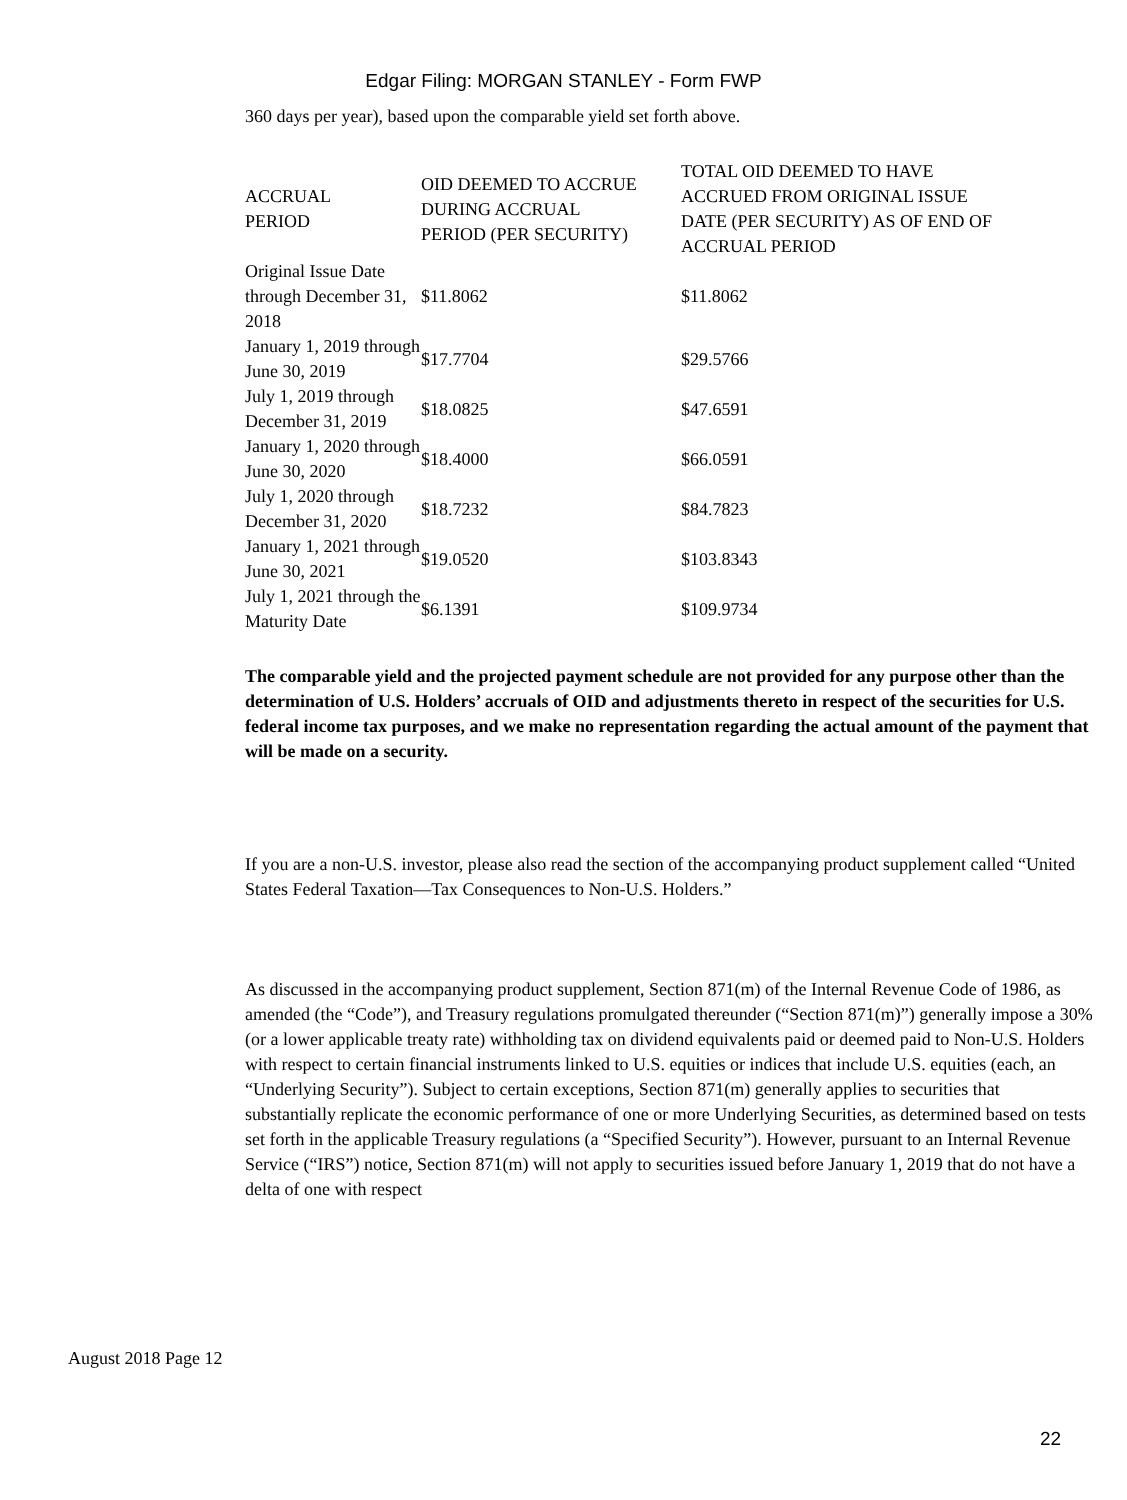Edgar Filing: MORGAN STANLEY - Form FWP
360 days per year), based upon the comparable yield set forth above.
| ACCRUAL PERIOD | OID DEEMED TO ACCRUE DURING ACCRUAL PERIOD (PER SECURITY) | TOTAL OID DEEMED TO HAVE ACCRUED FROM ORIGINAL ISSUE DATE (PER SECURITY) AS OF END OF ACCRUAL PERIOD |
| Original Issue Date through December 31, 2018 | $11.8062 | $11.8062 |
| January 1, 2019 through June 30, 2019 | $17.7704 | $29.5766 |
| July 1, 2019 through December 31, 2019 | $18.0825 | $47.6591 |
| January 1, 2020 through June 30, 2020 | $18.4000 | $66.0591 |
| July 1, 2020 through December 31, 2020 | $18.7232 | $84.7823 |
| January 1, 2021 through June 30, 2021 | $19.0520 | $103.8343 |
| July 1, 2021 through the Maturity Date | $6.1391 | $109.9734 |
The comparable yield and the projected payment schedule are not provided for any purpose other than the determination of U.S. Holders’ accruals of OID and adjustments thereto in respect of the securities for U.S. federal income tax purposes, and we make no representation regarding the actual amount of the payment that will be made on a security.
If you are a non-U.S. investor, please also read the section of the accompanying product supplement called “United States Federal Taxation—Tax Consequences to Non-U.S. Holders.”
As discussed in the accompanying product supplement, Section 871(m) of the Internal Revenue Code of 1986, as amended (the “Code”), and Treasury regulations promulgated thereunder (“Section 871(m)”) generally impose a 30% (or a lower applicable treaty rate) withholding tax on dividend equivalents paid or deemed paid to Non-U.S. Holders with respect to certain financial instruments linked to U.S. equities or indices that include U.S. equities (each, an “Underlying Security”). Subject to certain exceptions, Section 871(m) generally applies to securities that substantially replicate the economic performance of one or more Underlying Securities, as determined based on tests set forth in the applicable Treasury regulations (a “Specified Security”). However, pursuant to an Internal Revenue Service (“IRS”) notice, Section 871(m) will not apply to securities issued before January 1, 2019 that do not have a delta of one with respect
August 2018 Page 12
22